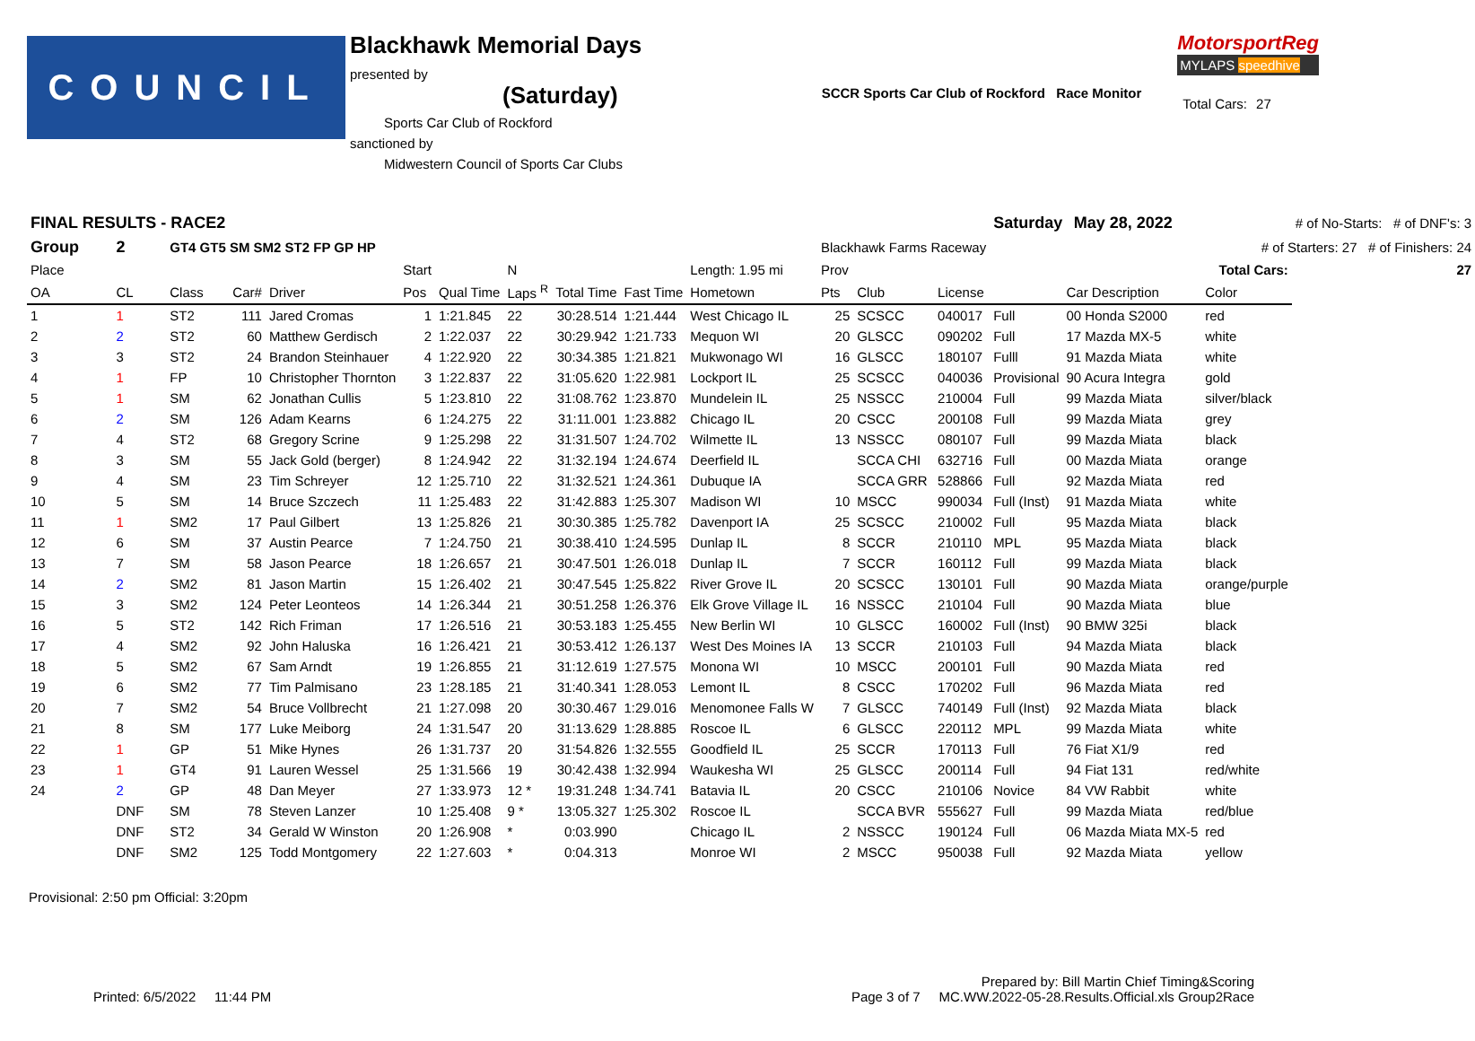COUNCIL
Blackhawk Memorial Days
presented by (Saturday)
Sports Car Club of Rockford
sanctioned by
Midwestern Council of Sports Car Clubs
SCCR Sports Car Club of Rockford Race Monitor
MotorsportReg
MYLAPS speedhive
| Total Cars: | 27 |
| FINAL RESULTS - RACE2 | | | | | | | | | | | | | | Saturday May 28, 2022 | | | # of No-Starts: # of DNF's: 3 |
| Group | 2 | GT4 GT5 SM SM2 ST2 FP GP HP | | | | | | | | | Blackhawk Farms Raceway | | | # of Starters: 27 # of Finishers: 24 | | | |
| Place | | | | | Start | | N | | | Length: 1.95 mi | Prov | | | | | Total Cars: | 27 |
| OA | CL | Class | Car# | Driver | Pos | Qual Time | Laps <sup>R</sup> | Total Time | Fast Time | Hometown | Pts | Club | License | | Car Description | Color | |
| 1 | 1 | ST2 | 111 | Jared Cromas | 1 | 1:21.845 | 22 | 30:28.514 | 1:21.444 | West Chicago IL | 25 | SCSCC | 040017 | Full | 00 Honda S2000 | red | |
| 2 | 2 | ST2 | 60 | Matthew Gerdisch | 2 | 1:22.037 | 22 | 30:29.942 | 1:21.733 | Mequon WI | 20 | GLSCC | 090202 | Full | 17 Mazda MX-5 | white | |
| 3 | 3 | ST2 | 24 | Brandon Steinhauer | 4 | 1:22.920 | 22 | 30:34.385 | 1:21.821 | Mukwonago WI | 16 | GLSCC | 180107 | Fulll | 91 Mazda Miata | white | |
| 4 | 1 | FP | 10 | Christopher Thornton | 3 | 1:22.837 | 22 | 31:05.620 | 1:22.981 | Lockport IL | 25 | SCSCC | 040036 | Provisional | 90 Acura Integra | gold | |
| 5 | 1 | SM | 62 | Jonathan Cullis | 5 | 1:23.810 | 22 | 31:08.762 | 1:23.870 | Mundelein IL | 25 | NSSCC | 210004 | Full | 99 Mazda Miata | silver/black | |
| 6 | 2 | SM | 126 | Adam Kearns | 6 | 1:24.275 | 22 | 31:11.001 | 1:23.882 | Chicago IL | 20 | CSCC | 200108 | Full | 99 Mazda Miata | grey | |
| 7 | 4 | ST2 | 68 | Gregory Scrine | 9 | 1:25.298 | 22 | 31:31.507 | 1:24.702 | Wilmette IL | 13 | NSSCC | 080107 | Full | 99 Mazda Miata | black | |
| 8 | 3 | SM | 55 | Jack Gold (berger) | 8 | 1:24.942 | 22 | 31:32.194 | 1:24.674 | Deerfield IL | | SCCA CHI | 632716 | Full | 00 Mazda Miata | orange | |
| 9 | 4 | SM | 23 | Tim Schreyer | 12 | 1:25.710 | 22 | 31:32.521 | 1:24.361 | Dubuque IA | | SCCA GRR | 528866 | Full | 92 Mazda Miata | red | |
| 10 | 5 | SM | 14 | Bruce Szczech | 11 | 1:25.483 | 22 | 31:42.883 | 1:25.307 | Madison WI | 10 | MSCC | 990034 | Full (Inst) | 91 Mazda Miata | white | |
| 11 | 1 | SM2 | 17 | Paul Gilbert | 13 | 1:25.826 | 21 | 30:30.385 | 1:25.782 | Davenport IA | 25 | SCSCC | 210002 | Full | 95 Mazda Miata | black | |
| 12 | 6 | SM | 37 | Austin Pearce | 7 | 1:24.750 | 21 | 30:38.410 | 1:24.595 | Dunlap IL | 8 | SCCR | 210110 | MPL | 95 Mazda Miata | black | |
| 13 | 7 | SM | 58 | Jason Pearce | 18 | 1:26.657 | 21 | 30:47.501 | 1:26.018 | Dunlap IL | 7 | SCCR | 160112 | Full | 99 Mazda Miata | black | |
| 14 | 2 | SM2 | 81 | Jason Martin | 15 | 1:26.402 | 21 | 30:47.545 | 1:25.822 | River Grove IL | 20 | SCSCC | 130101 | Full | 90 Mazda Miata | orange/purple | |
| 15 | 3 | SM2 | 124 | Peter Leonteos | 14 | 1:26.344 | 21 | 30:51.258 | 1:26.376 | Elk Grove Village IL | 16 | NSSCC | 210104 | Full | 90 Mazda Miata | blue | |
| 16 | 5 | ST2 | 142 | Rich Friman | 17 | 1:26.516 | 21 | 30:53.183 | 1:25.455 | New Berlin WI | 10 | GLSCC | 160002 | Full (Inst) | 90 BMW 325i | black | |
| 17 | 4 | SM2 | 92 | John Haluska | 16 | 1:26.421 | 21 | 30:53.412 | 1:26.137 | West Des Moines IA | 13 | SCCR | 210103 | Full | 94 Mazda Miata | black | |
| 18 | 5 | SM2 | 67 | Sam Arndt | 19 | 1:26.855 | 21 | 31:12.619 | 1:27.575 | Monona WI | 10 | MSCC | 200101 | Full | 90 Mazda Miata | red | |
| 19 | 6 | SM2 | 77 | Tim Palmisano | 23 | 1:28.185 | 21 | 31:40.341 | 1:28.053 | Lemont IL | 8 | CSCC | 170202 | Full | 96 Mazda Miata | red | |
| 20 | 7 | SM2 | 54 | Bruce Vollbrecht | 21 | 1:27.098 | 20 | 30:30.467 | 1:29.016 | Menomonee Falls W | 7 | GLSCC | 740149 | Full (Inst) | 92 Mazda Miata | black | |
| 21 | 8 | SM | 177 | Luke Meiborg | 24 | 1:31.547 | 20 | 31:13.629 | 1:28.885 | Roscoe IL | 6 | GLSCC | 220112 | MPL | 99 Mazda Miata | white | |
| 22 | 1 | GP | 51 | Mike Hynes | 26 | 1:31.737 | 20 | 31:54.826 | 1:32.555 | Goodfield IL | 25 | SCCR | 170113 | Full | 76 Fiat X1/9 | red | |
| 23 | 1 | GT4 | 91 | Lauren Wessel | 25 | 1:31.566 | 19 | 30:42.438 | 1:32.994 | Waukesha WI | 25 | GLSCC | 200114 | Full | 94 Fiat 131 | red/white | |
| 24 | 2 | GP | 48 | Dan Meyer | 27 | 1:33.973 | 12 * | 19:31.248 | 1:34.741 | Batavia IL | 20 | CSCC | 210106 | Novice | 84 VW Rabbit | white | |
| | DNF | SM | 78 | Steven Lanzer | 10 | 1:25.408 | 9 * | 13:05.327 | 1:25.302 | Roscoe IL | | SCCA BVR | 555627 | Full | 99 Mazda Miata | red/blue | |
| | DNF | ST2 | 34 | Gerald W Winston | 20 | 1:26.908 | * | 0:03.990 | | Chicago IL | 2 | NSSCC | 190124 | Full | 06 Mazda Miata MX-5 | red | |
| | DNF | SM2 | 125 | Todd Montgomery | 22 | 1:27.603 | * | 0:04.313 | | Monroe WI | 2 | MSCC | 950038 | Full | 92 Mazda Miata | yellow | |
Provisional: 2:50 pm Official: 3:20pm
Prepared by: Bill Martin Chief Timing&Scoring
Printed: 6/5/2022 11:44 PM Page 3 of 7 MC.WW.2022-05-28.Results.Official.xls Group2Race